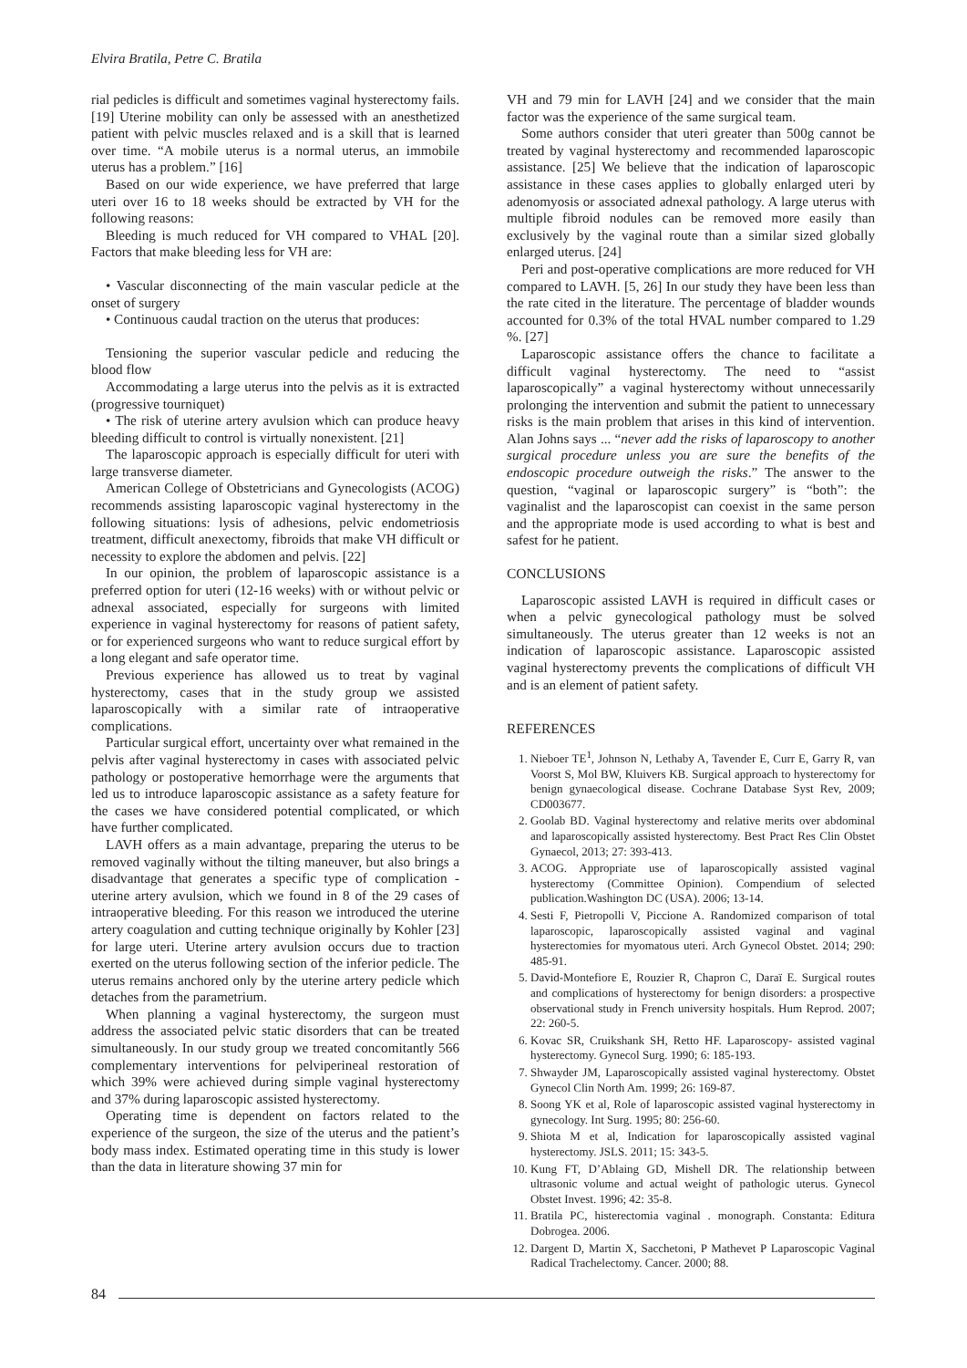Elvira Bratila, Petre C. Bratila
rial pedicles is difficult and sometimes vaginal hysterectomy fails. [19] Uterine mobility can only be assessed with an anesthetized patient with pelvic muscles relaxed and is a skill that is learned over time. “A mobile uterus is a normal uterus, an immobile uterus has a problem.” [16]
Based on our wide experience, we have preferred that large uteri over 16 to 18 weeks should be extracted by VH for the following reasons:
Bleeding is much reduced for VH compared to VHAL [20]. Factors that make bleeding less for VH are:
• Vascular disconnecting of the main vascular pedicle at the onset of surgery
• Continuous caudal traction on the uterus that produces:
Tensioning the superior vascular pedicle and reducing the blood flow
Accommodating a large uterus into the pelvis as it is extracted (progressive tourniquet)
• The risk of uterine artery avulsion which can produce heavy bleeding difficult to control is virtually nonexistent. [21]
The laparoscopic approach is especially difficult for uteri with large transverse diameter.
American College of Obstetricians and Gynecologists (ACOG) recommends assisting laparoscopic vaginal hysterectomy in the following situations: lysis of adhesions, pelvic endometriosis treatment, difficult anexectomy, fibroids that make VH difficult or necessity to explore the abdomen and pelvis. [22]
In our opinion, the problem of laparoscopic assistance is a preferred option for uteri (12-16 weeks) with or without pelvic or adnexal associated, especially for surgeons with limited experience in vaginal hysterectomy for reasons of patient safety, or for experienced surgeons who want to reduce surgical effort by a long elegant and safe operator time.
Previous experience has allowed us to treat by vaginal hysterectomy, cases that in the study group we assisted laparoscopically with a similar rate of intraoperative complications.
Particular surgical effort, uncertainty over what remained in the pelvis after vaginal hysterectomy in cases with associated pelvic pathology or postoperative hemorrhage were the arguments that led us to introduce laparoscopic assistance as a safety feature for the cases we have considered potential complicated, or which have further complicated.
LAVH offers as a main advantage, preparing the uterus to be removed vaginally without the tilting maneuver, but also brings a disadvantage that generates a specific type of complication - uterine artery avulsion, which we found in 8 of the 29 cases of intraoperative bleeding. For this reason we introduced the uterine artery coagulation and cutting technique originally by Kohler [23] for large uteri. Uterine artery avulsion occurs due to traction exerted on the uterus following section of the inferior pedicle. The uterus remains anchored only by the uterine artery pedicle which detaches from the parametrium.
When planning a vaginal hysterectomy, the surgeon must address the associated pelvic static disorders that can be treated simultaneously. In our study group we treated concomitantly 566 complementary interventions for pelviperineal restoration of which 39% were achieved during simple vaginal hysterectomy and 37% during laparoscopic assisted hysterectomy.
Operating time is dependent on factors related to the experience of the surgeon, the size of the uterus and the patient’s body mass index. Estimated operating time in this study is lower than the data in literature showing 37 min for
VH and 79 min for LAVH [24] and we consider that the main factor was the experience of the same surgical team.
Some authors consider that uteri greater than 500g cannot be treated by vaginal hysterectomy and recommended laparoscopic assistance. [25] We believe that the indication of laparoscopic assistance in these cases applies to globally enlarged uteri by adenomyosis or associated adnexal pathology. A large uterus with multiple fibroid nodules can be removed more easily than exclusively by the vaginal route than a similar sized globally enlarged uterus. [24]
Peri and post-operative complications are more reduced for VH compared to LAVH. [5, 26] In our study they have been less than the rate cited in the literature. The percentage of bladder wounds accounted for 0.3% of the total HVAL number compared to 1.29 %. [27]
Laparoscopic assistance offers the chance to facilitate a difficult vaginal hysterectomy. The need to “assist laparoscopically” a vaginal hysterectomy without unnecessarily prolonging the intervention and submit the patient to unnecessary risks is the main problem that arises in this kind of intervention. Alan Johns says ... “never add the risks of laparoscopy to another surgical procedure unless you are sure the benefits of the endoscopic procedure outweigh the risks.” The answer to the question, “vaginal or laparoscopic surgery” is “both”: the vaginalist and the laparoscopist can coexist in the same person and the appropriate mode is used according to what is best and safest for he patient.
CONCLUSIONS
Laparoscopic assisted LAVH is required in difficult cases or when a pelvic gynecological pathology must be solved simultaneously. The uterus greater than 12 weeks is not an indication of laparoscopic assistance. Laparoscopic assisted vaginal hysterectomy prevents the complications of difficult VH and is an element of patient safety.
REFERENCES
1. Nieboer TE<sup>1</sup>, Johnson N, Lethaby A, Tavender E, Curr E, Garry R, van Voorst S, Mol BW, Kluivers KB. Surgical approach to hysterectomy for benign gynaecological disease. Cochrane Database Syst Rev, 2009; CD003677.
2. Goolab BD. Vaginal hysterectomy and relative merits over abdominal and laparoscopically assisted hysterectomy. Best Pract Res Clin Obstet Gynaecol, 2013; 27: 393-413.
3. ACOG. Appropriate use of laparoscopically assisted vaginal hysterectomy (Committee Opinion). Compendium of selected publication.Washington DC (USA). 2006; 13-14.
4. Sesti F, Pietropolli V, Piccione A. Randomized comparison of total laparoscopic, laparoscopically assisted vaginal and vaginal hysterectomies for myomatous uteri. Arch Gynecol Obstet. 2014; 290: 485-91.
5. David-Montefiore E, Rouzier R, Chapron C, Daraï E. Surgical routes and complications of hysterectomy for benign disorders: a prospective observational study in French university hospitals. Hum Reprod. 2007; 22: 260-5.
6. Kovac SR, Cruikshank SH, Retto HF. Laparoscopy- assisted vaginal hysterectomy. Gynecol Surg. 1990; 6: 185-193.
7. Shwayder JM, Laparoscopically assisted vaginal hysterectomy. Obstet Gynecol Clin North Am. 1999; 26: 169-87.
8. Soong YK et al, Role of laparoscopic assisted vaginal hysterectomy in gynecology. Int Surg. 1995; 80: 256-60.
9. Shiota M et al, Indication for laparoscopically assisted vaginal hysterectomy. JSLS. 2011; 15: 343-5.
10. Kung FT, D’Ablaing GD, Mishell DR. The relationship between ultrasonic volume and actual weight of pathologic uterus. Gynecol Obstet Invest. 1996; 42: 35-8.
11. Bratila PC, histerectomia vaginal . monograph. Constanta: Editura Dobrogea. 2006.
12. Dargent D, Martin X, Sacchetoni, P Mathevet P Laparoscopic Vaginal Radical Trachelectomy. Cancer. 2000; 88.
84